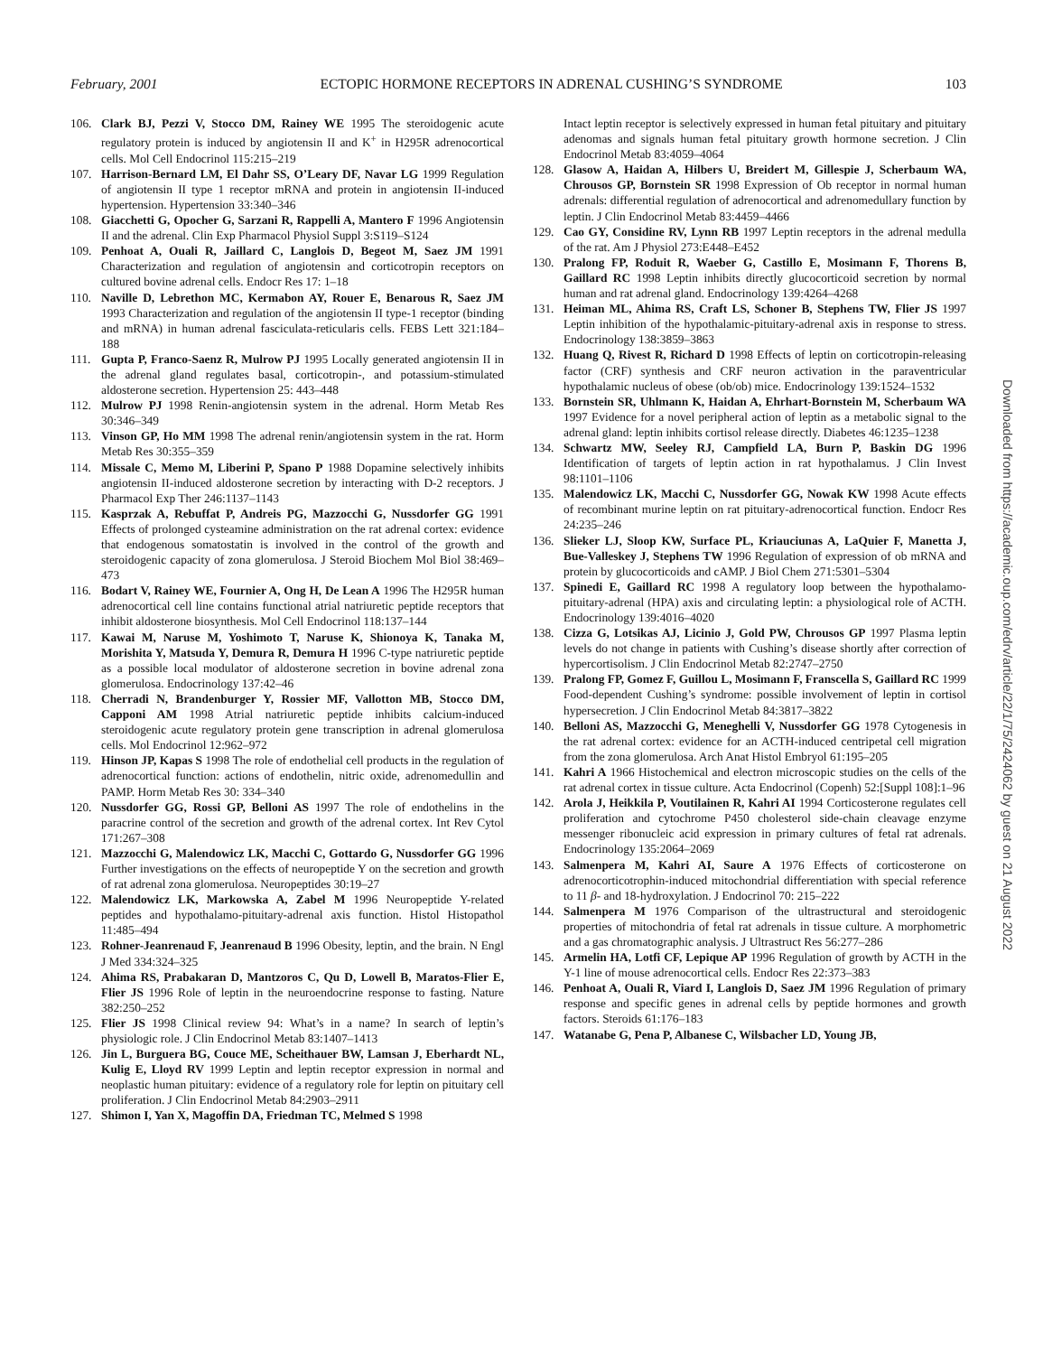February, 2001 ECTOPIC HORMONE RECEPTORS IN ADRENAL CUSHING’S SYNDROME 103
106. Clark BJ, Pezzi V, Stocco DM, Rainey WE 1995 The steroidogenic acute regulatory protein is induced by angiotensin II and K<sup>+</sup> in H295R adrenocortical cells. Mol Cell Endocrinol 115:215–219
107. Harrison-Bernard LM, El Dahr SS, O’Leary DF, Navar LG 1999 Regulation of angiotensin II type 1 receptor mRNA and protein in angiotensin II-induced hypertension. Hypertension 33:340–346
108. Giacchetti G, Opocher G, Sarzani R, Rappelli A, Mantero F 1996 Angiotensin II and the adrenal. Clin Exp Pharmacol Physiol Suppl 3:S119–S124
109. Penhoat A, Ouali R, Jaillard C, Langlois D, Begeot M, Saez JM 1991 Characterization and regulation of angiotensin and corticotropin receptors on cultured bovine adrenal cells. Endocr Res 17: 1–18
110. Naville D, Lebrethon MC, Kermabon AY, Rouer E, Benarous R, Saez JM 1993 Characterization and regulation of the angiotensin II type-1 receptor (binding and mRNA) in human adrenal fasciculata-reticularis cells. FEBS Lett 321:184–188
111. Gupta P, Franco-Saenz R, Mulrow PJ 1995 Locally generated angiotensin II in the adrenal gland regulates basal, corticotropin-, and potassium-stimulated aldosterone secretion. Hypertension 25: 443–448
112. Mulrow PJ 1998 Renin-angiotensin system in the adrenal. Horm Metab Res 30:346–349
113. Vinson GP, Ho MM 1998 The adrenal renin/angiotensin system in the rat. Horm Metab Res 30:355–359
114. Missale C, Memo M, Liberini P, Spano P 1988 Dopamine selectively inhibits angiotensin II-induced aldosterone secretion by interacting with D-2 receptors. J Pharmacol Exp Ther 246:1137–1143
115. Kasprzak A, Rebuffat P, Andreis PG, Mazzocchi G, Nussdorfer GG 1991 Effects of prolonged cysteamine administration on the rat adrenal cortex: evidence that endogenous somatostatin is involved in the control of the growth and steroidogenic capacity of zona glomerulosa. J Steroid Biochem Mol Biol 38:469–473
116. Bodart V, Rainey WE, Fournier A, Ong H, De Lean A 1996 The H295R human adrenocortical cell line contains functional atrial natriuretic peptide receptors that inhibit aldosterone biosynthesis. Mol Cell Endocrinol 118:137–144
117. Kawai M, Naruse M, Yoshimoto T, Naruse K, Shionoya K, Tanaka M, Morishita Y, Matsuda Y, Demura R, Demura H 1996 C-type natriuretic peptide as a possible local modulator of aldosterone secretion in bovine adrenal zona glomerulosa. Endocrinology 137:42–46
118. Cherradi N, Brandenburger Y, Rossier MF, Vallotton MB, Stocco DM, Capponi AM 1998 Atrial natriuretic peptide inhibits calcium-induced steroidogenic acute regulatory protein gene transcription in adrenal glomerulosa cells. Mol Endocrinol 12:962–972
119. Hinson JP, Kapas S 1998 The role of endothelial cell products in the regulation of adrenocortical function: actions of endothelin, nitric oxide, adrenomedullin and PAMP. Horm Metab Res 30: 334–340
120. Nussdorfer GG, Rossi GP, Belloni AS 1997 The role of endothelins in the paracrine control of the secretion and growth of the adrenal cortex. Int Rev Cytol 171:267–308
121. Mazzocchi G, Malendowicz LK, Macchi C, Gottardo G, Nussdorfer GG 1996 Further investigations on the effects of neuropeptide Y on the secretion and growth of rat adrenal zona glomerulosa. Neuropeptides 30:19–27
122. Malendowicz LK, Markowska A, Zabel M 1996 Neuropeptide Y-related peptides and hypothalamo-pituitary-adrenal axis function. Histol Histopathol 11:485–494
123. Rohner-Jeanrenaud F, Jeanrenaud B 1996 Obesity, leptin, and the brain. N Engl J Med 334:324–325
124. Ahima RS, Prabakaran D, Mantzoros C, Qu D, Lowell B, Maratos-Flier E, Flier JS 1996 Role of leptin in the neuroendocrine response to fasting. Nature 382:250–252
125. Flier JS 1998 Clinical review 94: What’s in a name? In search of leptin’s physiologic role. J Clin Endocrinol Metab 83:1407–1413
126. Jin L, Burguera BG, Couce ME, Scheithauer BW, Lamsan J, Eberhardt NL, Kulig E, Lloyd RV 1999 Leptin and leptin receptor expression in normal and neoplastic human pituitary: evidence of a regulatory role for leptin on pituitary cell proliferation. J Clin Endocrinol Metab 84:2903–2911
127. Shimon I, Yan X, Magoffin DA, Friedman TC, Melmed S 1998
Intact leptin receptor is selectively expressed in human fetal pituitary and pituitary adenomas and signals human fetal pituitary growth hormone secretion. J Clin Endocrinol Metab 83:4059–4064
128. Glasow A, Haidan A, Hilbers U, Breidert M, Gillespie J, Scherbaum WA, Chrousos GP, Bornstein SR 1998 Expression of Ob receptor in normal human adrenals: differential regulation of adrenocortical and adrenomedullary function by leptin. J Clin Endocrinol Metab 83:4459–4466
129. Cao GY, Considine RV, Lynn RB 1997 Leptin receptors in the adrenal medulla of the rat. Am J Physiol 273:E448–E452
130. Pralong FP, Roduit R, Waeber G, Castillo E, Mosimann F, Thorens B, Gaillard RC 1998 Leptin inhibits directly glucocorticoid secretion by normal human and rat adrenal gland. Endocrinology 139:4264–4268
131. Heiman ML, Ahima RS, Craft LS, Schoner B, Stephens TW, Flier JS 1997 Leptin inhibition of the hypothalamic-pituitary-adrenal axis in response to stress. Endocrinology 138:3859–3863
132. Huang Q, Rivest R, Richard D 1998 Effects of leptin on corticotropin-releasing factor (CRF) synthesis and CRF neuron activation in the paraventricular hypothalamic nucleus of obese (ob/ob) mice. Endocrinology 139:1524–1532
133. Bornstein SR, Uhlmann K, Haidan A, Ehrhart-Bornstein M, Scherbaum WA 1997 Evidence for a novel peripheral action of leptin as a metabolic signal to the adrenal gland: leptin inhibits cortisol release directly. Diabetes 46:1235–1238
134. Schwartz MW, Seeley RJ, Campfield LA, Burn P, Baskin DG 1996 Identification of targets of leptin action in rat hypothalamus. J Clin Invest 98:1101–1106
135. Malendowicz LK, Macchi C, Nussdorfer GG, Nowak KW 1998 Acute effects of recombinant murine leptin on rat pituitary-adrenocortical function. Endocr Res 24:235–246
136. Slieker LJ, Sloop KW, Surface PL, Kriauciunas A, LaQuier F, Manetta J, Bue-Valleskey J, Stephens TW 1996 Regulation of expression of ob mRNA and protein by glucocorticoids and cAMP. J Biol Chem 271:5301–5304
137. Spinedi E, Gaillard RC 1998 A regulatory loop between the hypothalamo-pituitary-adrenal (HPA) axis and circulating leptin: a physiological role of ACTH. Endocrinology 139:4016–4020
138. Cizza G, Lotsikas AJ, Licinio J, Gold PW, Chrousos GP 1997 Plasma leptin levels do not change in patients with Cushing’s disease shortly after correction of hypercortisolism. J Clin Endocrinol Metab 82:2747–2750
139. Pralong FP, Gomez F, Guillou L, Mosimann F, Franscella S, Gaillard RC 1999 Food-dependent Cushing’s syndrome: possible involvement of leptin in cortisol hypersecretion. J Clin Endocrinol Metab 84:3817–3822
140. Belloni AS, Mazzocchi G, Meneghelli V, Nussdorfer GG 1978 Cytogenesis in the rat adrenal cortex: evidence for an ACTH-induced centripetal cell migration from the zona glomerulosa. Arch Anat Histol Embryol 61:195–205
141. Kahri A 1966 Histochemical and electron microscopic studies on the cells of the rat adrenal cortex in tissue culture. Acta Endocrinol (Copenh) 52:[Suppl 108]:1–96
142. Arola J, Heikkila P, Voutilainen R, Kahri AI 1994 Corticosterone regulates cell proliferation and cytochrome P450 cholesterol side-chain cleavage enzyme messenger ribonucleic acid expression in primary cultures of fetal rat adrenals. Endocrinology 135:2064–2069
143. Salmenpera M, Kahri AI, Saure A 1976 Effects of corticosterone on adrenocorticotrophin-induced mitochondrial differentiation with special reference to 11 β- and 18-hydroxylation. J Endocrinol 70: 215–222
144. Salmenpera M 1976 Comparison of the ultrastructural and steroidogenic properties of mitochondria of fetal rat adrenals in tissue culture. A morphometric and a gas chromatographic analysis. J Ultrastruct Res 56:277–286
145. Armelin HA, Lotfi CF, Lepique AP 1996 Regulation of growth by ACTH in the Y-1 line of mouse adrenocortical cells. Endocr Res 22:373–383
146. Penhoat A, Ouali R, Viard I, Langlois D, Saez JM 1996 Regulation of primary response and specific genes in adrenal cells by peptide hormones and growth factors. Steroids 61:176–183
147. Watanabe G, Pena P, Albanese C, Wilsbacher LD, Young JB,
Downloaded from https://academic.oup.com/edrv/article/22/1/75/2424062 by guest on 21 August 2022